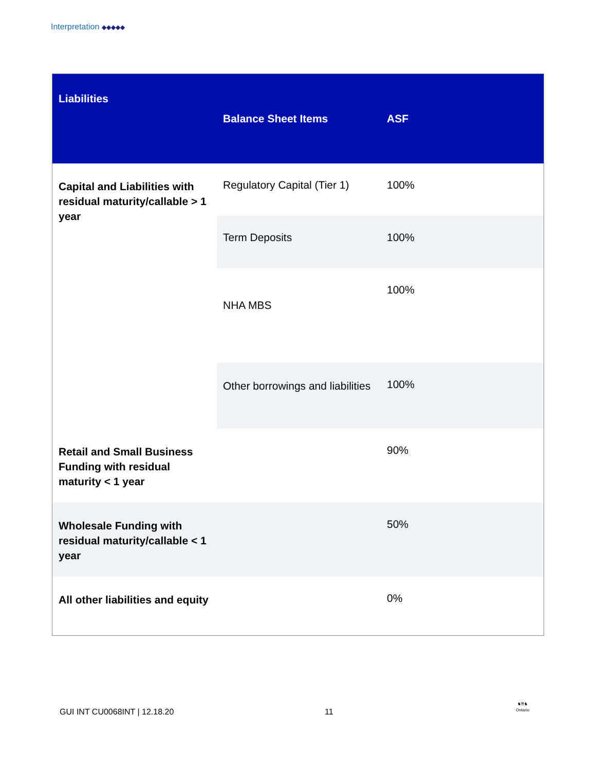Interpretation ◆◆◆◆◆
| Liabilities | Balance Sheet Items | ASF |
| --- | --- | --- |
| Capital and Liabilities with residual maturity/callable > 1 year | Regulatory Capital (Tier 1) | 100% |
| | Term Deposits | 100% |
| | NHA MBS | 100% |
| | Other borrowings and liabilities | 100% |
| Retail and Small Business Funding with residual maturity < 1 year | | 90% |
| Wholesale Funding with residual maturity/callable < 1 year | | 50% |
| All other liabilities and equity | | 0% |
GUI INT CU0068INT | 12.18.20 11
♞⛨♞
Ontario